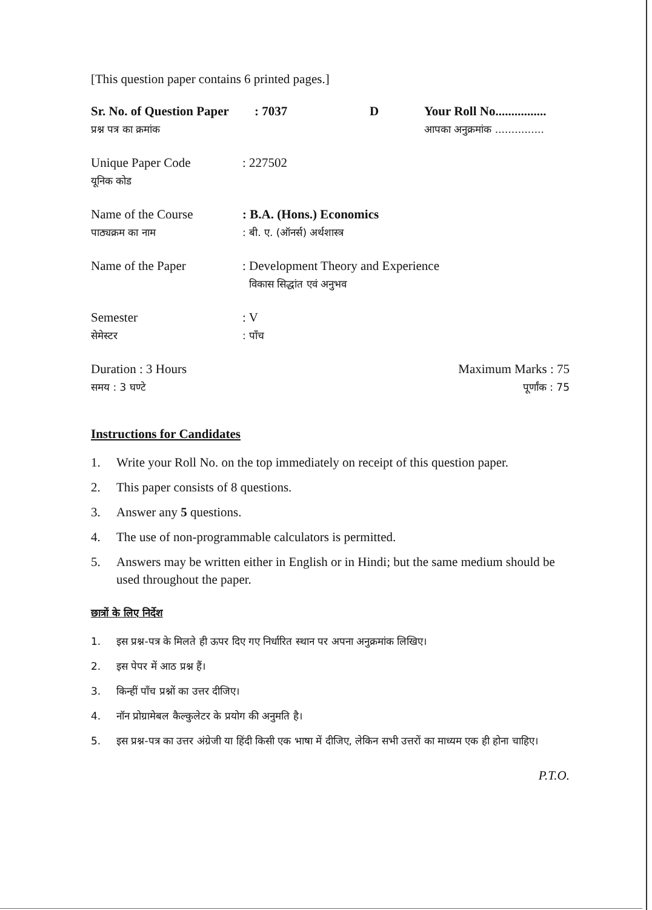[This question paper contains 6 printed pages.]
Sr. No. of Question Paper
प्रश्न पत्र का क्रमांक
: 7037 D Your Roll No................
आपका अनुक्रमांक ...............
Unique Paper Code
यूनिक कोड
: 227502
Name of the Course
पाठ्यक्रम का नाम
: B.A. (Hons.) Economics
: बी. ए. (ऑनर्स) अर्थशास्त्र
Name of the Paper
: Development Theory and Experience
विकास सिद्धांत एवं अनुभव
Semester
सेमेस्टर
: V
: पाँच
Duration : 3 Hours
समय : 3 घण्टे
Maximum Marks : 75
पूर्णांक : 75
Instructions for Candidates
1. Write your Roll No. on the top immediately on receipt of this question paper.
2. This paper consists of 8 questions.
3. Answer any 5 questions.
4. The use of non-programmable calculators is permitted.
5. Answers may be written either in English or in Hindi; but the same medium should be used throughout the paper.
छात्रों के लिए निर्देश
1. इस प्रश्न-पत्र के मिलते ही ऊपर दिए गए निर्धारित स्थान पर अपना अनुक्रमांक लिखिए।
2. इस पेपर में आठ प्रश्न हैं।
3. किन्हीं पाँच प्रश्नों का उत्तर दीजिए।
4. नॉन प्रोग्रामेबल कैल्कुलेटर के प्रयोग की अनुमति है।
5. इस प्रश्न-पत्र का उत्तर अंग्रेजी या हिंदी किसी एक भाषा में दीजिए, लेकिन सभी उत्तरों का माध्यम एक ही होना चाहिए।
P.T.O.